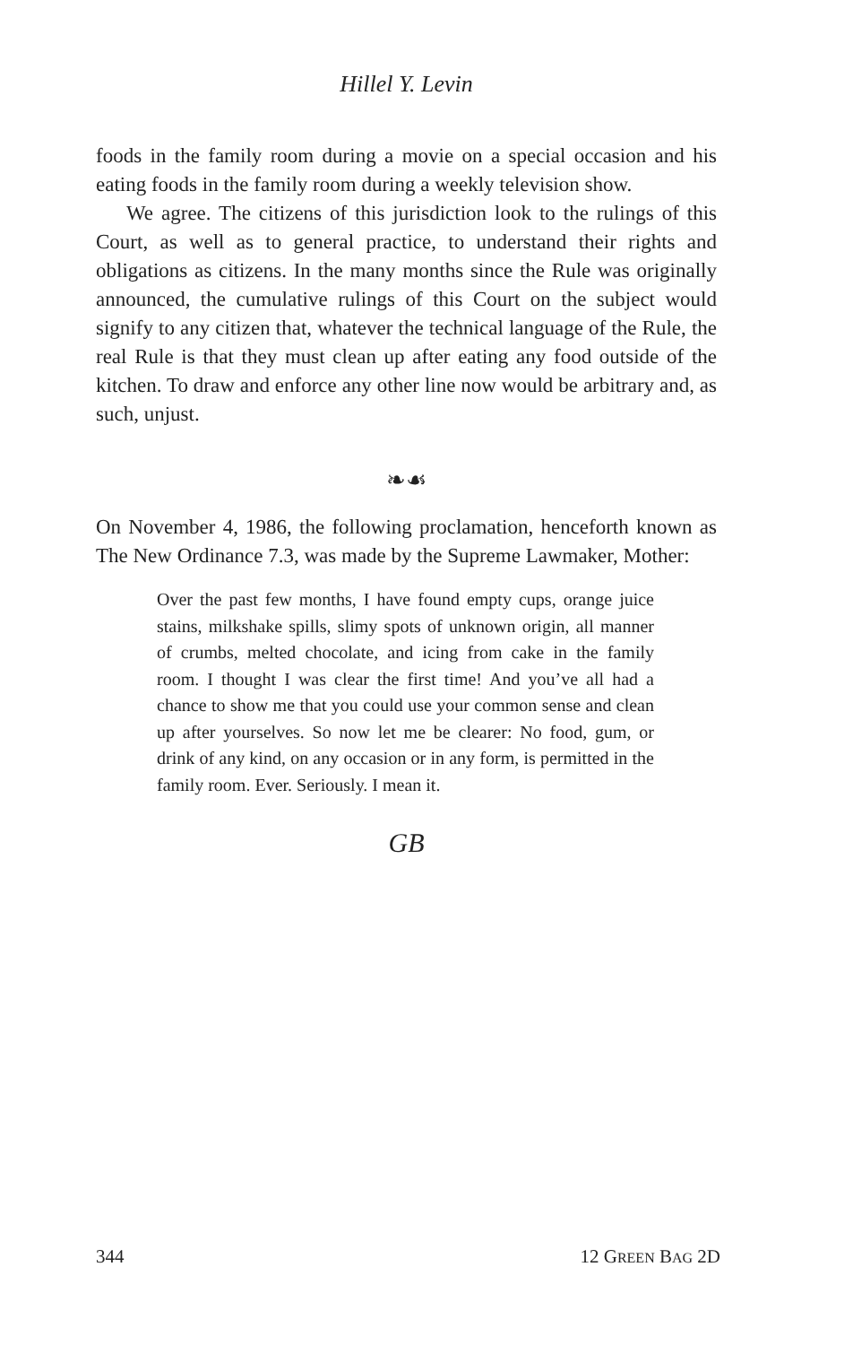Hillel Y. Levin
foods in the family room during a movie on a special occasion and his eating foods in the family room during a weekly television show.
We agree. The citizens of this jurisdiction look to the rulings of this Court, as well as to general practice, to understand their rights and obligations as citizens. In the many months since the Rule was originally announced, the cumulative rulings of this Court on the subject would signify to any citizen that, whatever the technical language of the Rule, the real Rule is that they must clean up after eating any food outside of the kitchen. To draw and enforce any other line now would be arbitrary and, as such, unjust.
❧☙
On November 4, 1986, the following proclamation, henceforth known as The New Ordinance 7.3, was made by the Supreme Lawmaker, Mother:
Over the past few months, I have found empty cups, orange juice stains, milkshake spills, slimy spots of unknown origin, all manner of crumbs, melted chocolate, and icing from cake in the family room. I thought I was clear the first time! And you’ve all had a chance to show me that you could use your common sense and clean up after yourselves. So now let me be clearer: No food, gum, or drink of any kind, on any occasion or in any form, is permitted in the family room. Ever. Seriously. I mean it.
GB
344 12 GREEN BAG 2D